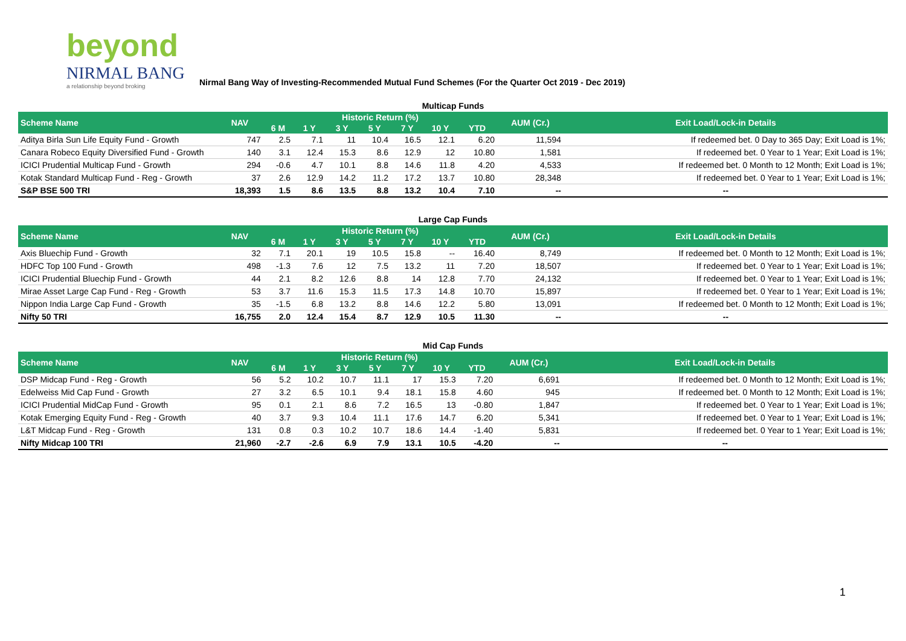beyond
NIRMAL BANG
a relationship beyond broking
Nirmal Bang Way of Investing-Recommended Mutual Fund Schemes (For the Quarter Oct 2019 - Dec 2019)
| Multicap Funds | | | | | | | | | | |
| Scheme Name | NAV | Historic Return (%) | | | | | | | AUM (Cr.) | Exit Load/Lock-in Details |
| | | 6 M | 1 Y | 3 Y | 5 Y | 7 Y | 10 Y | YTD | | |
| Aditya Birla Sun Life Equity Fund - Growth | 747 | 2.5 | 7.1 | 11 | 10.4 | 16.5 | 12.1 | 6.20 | 11,594 | If redeemed bet. 0 Day to 365 Day; Exit Load is 1%; |
| Canara Robeco Equity Diversified Fund - Growth | 140 | 3.1 | 12.4 | 15.3 | 8.6 | 12.9 | 12 | 10.80 | 1,581 | If redeemed bet. 0 Year to 1 Year; Exit Load is 1%; |
| ICICI Prudential Multicap Fund - Growth | 294 | -0.6 | 4.7 | 10.1 | 8.8 | 14.6 | 11.8 | 4.20 | 4,533 | If redeemed bet. 0 Month to 12 Month; Exit Load is 1%; |
| Kotak Standard Multicap Fund - Reg - Growth | 37 | 2.6 | 12.9 | 14.2 | 11.2 | 17.2 | 13.7 | 10.80 | 28,348 | If redeemed bet. 0 Year to 1 Year; Exit Load is 1%; |
| S&P BSE 500 TRI | 18,393 | 1.5 | 8.6 | 13.5 | 8.8 | 13.2 | 10.4 | 7.10 | -- | -- |
| Large Cap Funds | | | | | | | | | | |
| Scheme Name | NAV | Historic Return (%) | | | | | | | AUM (Cr.) | Exit Load/Lock-in Details |
| | | 6 M | 1 Y | 3 Y | 5 Y | 7 Y | 10 Y | YTD | | |
| Axis Bluechip Fund - Growth | 32 | 7.1 | 20.1 | 19 | 10.5 | 15.8 | -- | 16.40 | 8,749 | If redeemed bet. 0 Month to 12 Month; Exit Load is 1%; |
| HDFC Top 100 Fund - Growth | 498 | -1.3 | 7.6 | 12 | 7.5 | 13.2 | 11 | 7.20 | 18,507 | If redeemed bet. 0 Year to 1 Year; Exit Load is 1%; |
| ICICI Prudential Bluechip Fund - Growth | 44 | 2.1 | 8.2 | 12.6 | 8.8 | 14 | 12.8 | 7.70 | 24,132 | If redeemed bet. 0 Year to 1 Year; Exit Load is 1%; |
| Mirae Asset Large Cap Fund - Reg - Growth | 53 | 3.7 | 11.6 | 15.3 | 11.5 | 17.3 | 14.8 | 10.70 | 15,897 | If redeemed bet. 0 Year to 1 Year; Exit Load is 1%; |
| Nippon India Large Cap Fund - Growth | 35 | -1.5 | 6.8 | 13.2 | 8.8 | 14.6 | 12.2 | 5.80 | 13,091 | If redeemed bet. 0 Month to 12 Month; Exit Load is 1%; |
| Nifty 50 TRI | 16,755 | 2.0 | 12.4 | 15.4 | 8.7 | 12.9 | 10.5 | 11.30 | -- | -- |
| Mid Cap Funds | | | | | | | | | | |
| Scheme Name | NAV | Historic Return (%) | | | | | | | AUM (Cr.) | Exit Load/Lock-in Details |
| | | 6 M | 1 Y | 3 Y | 5 Y | 7 Y | 10 Y | YTD | | |
| DSP Midcap Fund - Reg - Growth | 56 | 5.2 | 10.2 | 10.7 | 11.1 | 17 | 15.3 | 7.20 | 6,691 | If redeemed bet. 0 Month to 12 Month; Exit Load is 1%; |
| Edelweiss Mid Cap Fund - Growth | 27 | 3.2 | 6.5 | 10.1 | 9.4 | 18.1 | 15.8 | 4.60 | 945 | If redeemed bet. 0 Month to 12 Month; Exit Load is 1%; |
| ICICI Prudential MidCap Fund - Growth | 95 | 0.1 | 2.1 | 8.6 | 7.2 | 16.5 | 13 | -0.80 | 1,847 | If redeemed bet. 0 Year to 1 Year; Exit Load is 1%; |
| Kotak Emerging Equity Fund - Reg - Growth | 40 | 3.7 | 9.3 | 10.4 | 11.1 | 17.6 | 14.7 | 6.20 | 5,341 | If redeemed bet. 0 Year to 1 Year; Exit Load is 1%; |
| L&T Midcap Fund - Reg - Growth | 131 | 0.8 | 0.3 | 10.2 | 10.7 | 18.6 | 14.4 | -1.40 | 5,831 | If redeemed bet. 0 Year to 1 Year; Exit Load is 1%; |
| Nifty Midcap 100 TRI | 21,960 | -2.7 | -2.6 | 6.9 | 7.9 | 13.1 | 10.5 | -4.20 | -- | -- |
1